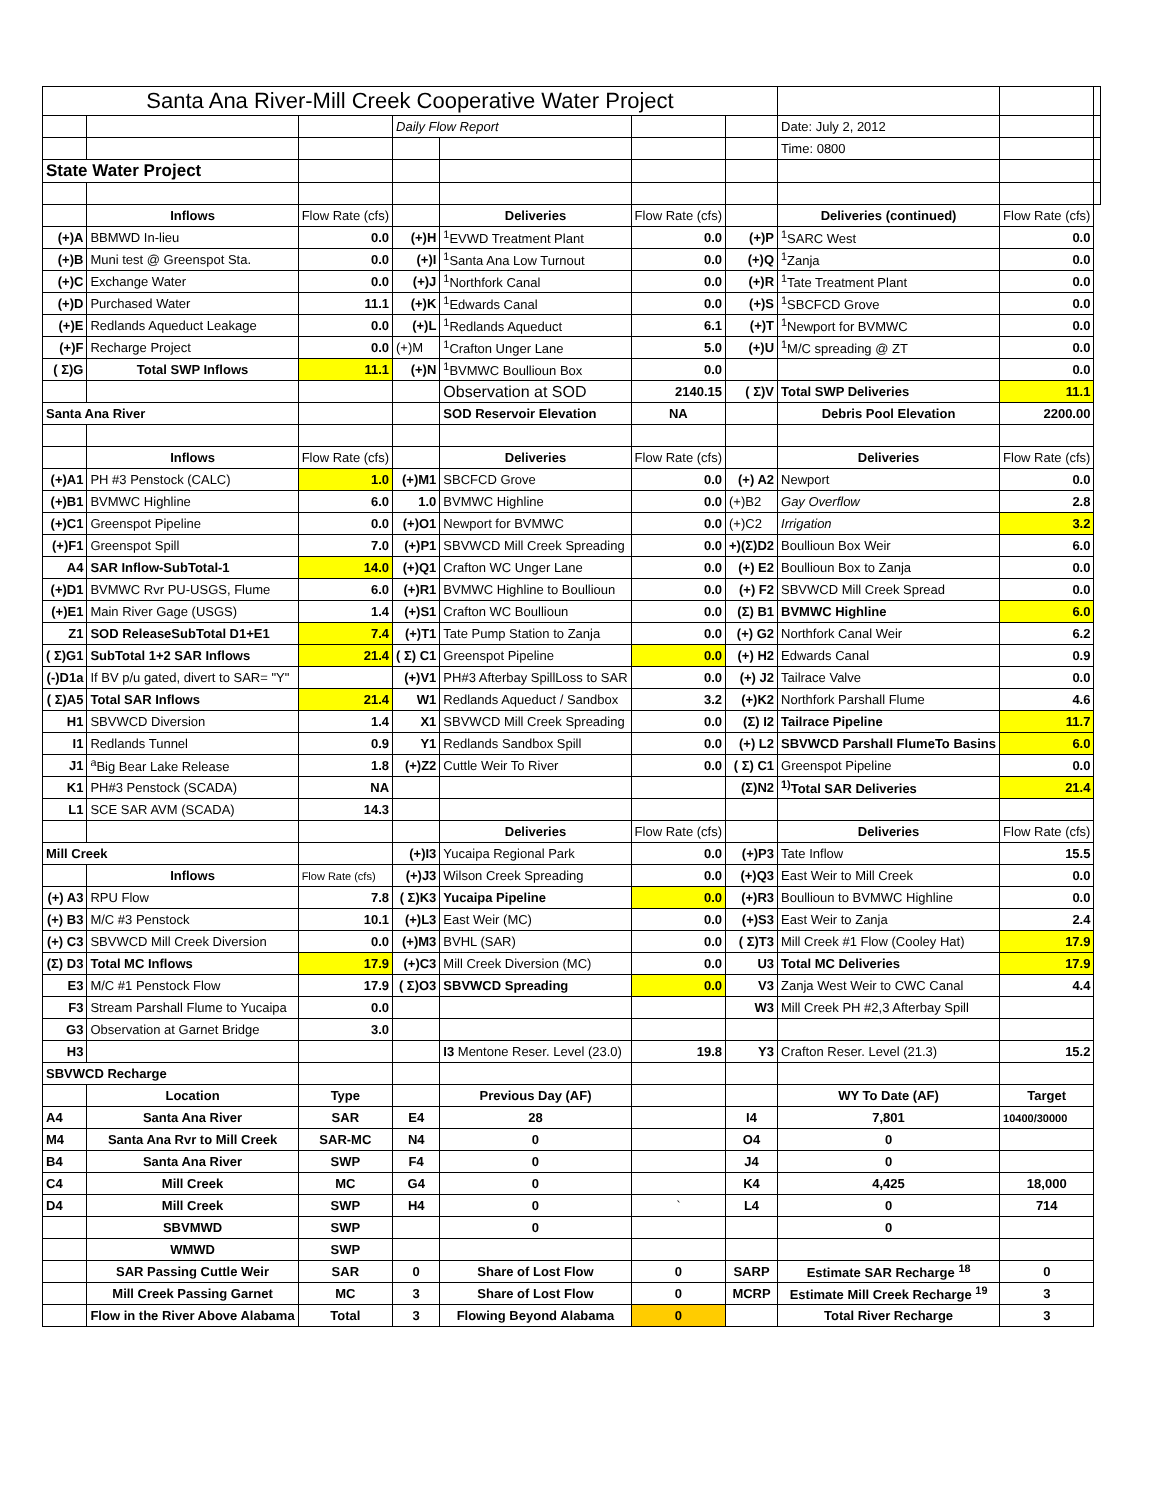| Santa Ana River-Mill Creek Cooperative Water Project | | | | | | | | | |
| | | | Daily Flow Report | | | | Date: July 2, 2012 | | |
| | | | | | | | Time: 0800 | | |
| State Water Project | | | | | | | | | |
| | Inflows | Flow Rate (cfs) | | Deliveries | Flow Rate (cfs) | | Deliveries (continued) | Flow Rate (cfs) | |
| (+)A | BBMWD In-lieu | 0.0 | (+)H | <sup>1</sup> EVWD Treatment Plant | 0.0 | (+)P | <sup>1</sup> SARC West | 0.0 | |
| (+)B | Muni test @ Greenspot Sta. | 0.0 | (+)I | <sup>1</sup> Santa Ana Low Turnout | 0.0 | (+)Q | <sup>1</sup> Zanja | 0.0 | |
| (+)C | Exchange Water | 0.0 | (+)J | <sup>1</sup> Northfork Canal | 0.0 | (+)R | <sup>1</sup> Tate Treatment Plant | 0.0 | |
| (+)D | Purchased Water | 11.1 | (+)K | <sup>1</sup> Edwards Canal | 0.0 | (+)S | <sup>1</sup> SBCFCD Grove | 0.0 | |
| (+)E | Redlands Aqueduct Leakage | 0.0 | (+)L | <sup>1</sup> Redlands Aqueduct | 6.1 | (+)T | <sup>1</sup> Newport for BVMWC | 0.0 | |
| (+)F | Recharge Project | 0.0 | (+)M | <sup>1</sup> Crafton Unger Lane | 5.0 | (+)U | <sup>1</sup> M/C spreading @ ZT | 0.0 | |
| ( Σ)G | Total SWP Inflows | 11.1 | (+)N | <sup>1</sup> BVMWC Boullioun Box | 0.0 | | | 0.0 | |
| | | | | Observation at SOD | 2140.15 | ( Σ)V | Total SWP Deliveries | 11.1 | |
| Santa Ana River | | | | SOD Reservoir Elevation | NA | | Debris Pool Elevation | 2200.00 | |
| | Inflows | Flow Rate (cfs) | | Deliveries | Flow Rate (cfs) | | Deliveries | Flow Rate (cfs) | |
| (+)A1 | PH #3 Penstock (CALC) | 1.0 | (+)M1 | SBCFCD Grove | 0.0 | (+) A2 | Newport | 0.0 | |
| (+)B1 | BVMWC Highline | 6.0 | 1.0 | BVMWC Highline | 0.0 | (+)B2 | Gay Overflow | 2.8 | |
| (+)C1 | Greenspot Pipeline | 0.0 | (+)O1 | Newport for BVMWC | 0.0 | (+)C2 | Irrigation | 3.2 | |
| (+)F1 | Greenspot Spill | 7.0 | (+)P1 | SBVWCD Mill Creek Spreading | 0.0 | +)(Σ)D2 | Boullioun Box Weir | 6.0 | |
| A4 | SAR Inflow-SubTotal-1 | 14.0 | (+)Q1 | Crafton WC Unger Lane | 0.0 | (+) E2 | Boullioun Box to Zanja | 0.0 | |
| (+)D1 | BVMWC Rvr PU-USGS, Flume | 6.0 | (+)R1 | BVMWC Highline to Boullioun | 0.0 | (+) F2 | SBVWCD Mill Creek Spread | 0.0 | |
| (+)E1 | Main River Gage (USGS) | 1.4 | (+)S1 | Crafton WC Boullioun | 0.0 | (Σ) B1 | BVMWC Highline | 6.0 | |
| Z1 | SOD ReleaseSubTotal D1+E1 | 7.4 | (+)T1 | Tate Pump Station to Zanja | 0.0 | (+) G2 | Northfork Canal Weir | 6.2 | |
| ( Σ)G1 | SubTotal 1+2 SAR Inflows | 21.4 | ( Σ) C1 | Greenspot Pipeline | 0.0 | (+) H2 | Edwards Canal | 0.9 | |
| (-)D1a | If BV p/u gated, divert to SAR= "Y" | | (+)V1 | PH#3 Afterbay SpillLoss to SAR | 0.0 | (+) J2 | Tailrace Valve | 0.0 | |
| ( Σ)A5 | Total SAR Inflows | 21.4 | W1 | Redlands Aqueduct / Sandbox | 3.2 | (+)K2 | Northfork Parshall Flume | 4.6 | |
| H1 | SBVWCD Diversion | 1.4 | X1 | SBVWCD Mill Creek Spreading | 0.0 | (Σ) I2 | Tailrace Pipeline | 11.7 | |
| I1 | Redlands Tunnel | 0.9 | Y1 | Redlands Sandbox Spill | 0.0 | (+) L2 | SBVWCD Parshall FlumeTo Basins | 6.0 | |
| J1 | <sup>a</sup> Big Bear Lake Release | 1.8 | (+)Z2 | Cuttle Weir To River | 0.0 | ( Σ) C1 | Greenspot Pipeline | 0.0 | |
| K1 | PH#3 Penstock (SCADA) | NA | | | | (Σ)N2 | <sup>1)</sup> Total SAR Deliveries | 21.4 | |
| L1 | SCE SAR AVM (SCADA) | 14.3 | | | | | | | |
| | | | | Deliveries | Flow Rate (cfs) | | Deliveries | Flow Rate (cfs) | |
| Mill Creek | | | (+)I3 | Yucaipa Regional Park | 0.0 | (+)P3 | Tate Inflow | 15.5 | |
| | Inflows | Flow Rate (cfs) | (+)J3 | Wilson Creek Spreading | 0.0 | (+)Q3 | East Weir to Mill Creek | 0.0 | |
| (+) A3 | RPU Flow | 7.8 | ( Σ)K3 | Yucaipa Pipeline | 0.0 | (+)R3 | Boullioun to BVMWC Highline | 0.0 | |
| (+) B3 | M/C #3 Penstock | 10.1 | (+)L3 | East Weir (MC) | 0.0 | (+)S3 | East Weir to Zanja | 2.4 | |
| (+) C3 | SBVWCD Mill Creek Diversion | 0.0 | (+)M3 | BVHL (SAR) | 0.0 | ( Σ)T3 | Mill Creek #1 Flow (Cooley Hat) | 17.9 | |
| (Σ) D3 | Total MC Inflows | 17.9 | (+)C3 | Mill Creek Diversion (MC) | 0.0 | U3 | Total MC Deliveries | 17.9 | |
| E3 | M/C #1 Penstock Flow | 17.9 | ( Σ)O3 | SBVWCD Spreading | 0.0 | V3 | Zanja West Weir to CWC Canal | 4.4 | |
| F3 | Stream Parshall Flume to Yucaipa | 0.0 | | | | W3 | Mill Creek PH #2,3 Afterbay Spill | | |
| G3 | Observation at Garnet Bridge | 3.0 | | | | | | | |
| H3 | | | | I3 Mentone Reser. Level (23.0) | 19.8 | Y3 | Crafton Reser. Level (21.3) | 15.2 | |
| SBVWCD Recharge | | | | | | | | | |
| | Location | Type | | Previous Day (AF) | | | WY To Date (AF) | Target | |
| A4 | Santa Ana River | SAR | E4 | 28 | | I4 | 7,801 | 10400/30000 | |
| M4 | Santa Ana Rvr to Mill Creek | SAR-MC | N4 | 0 | | O4 | 0 | | |
| B4 | Santa Ana River | SWP | F4 | 0 | | J4 | 0 | | |
| C4 | Mill Creek | MC | G4 | 0 | | K4 | 4,425 | 18,000 | |
| D4 | Mill Creek | SWP | H4 | 0 | ` | L4 | 0 | 714 | |
| | SBVMWD | SWP | | 0 | | | 0 | | |
| | WMWD | SWP | | | | | | | |
| | SAR Passing Cuttle Weir | SAR | 0 | Share of Lost Flow | 0 | SARP | Estimate SAR Recharge <sup>18</sup> | 0 | |
| | Mill Creek Passing Garnet | MC | 3 | Share of Lost Flow | 0 | MCRP | Estimate Mill Creek Recharge <sup>19</sup> | 3 | |
| | Flow in the River Above Alabama | Total | 3 | Flowing Beyond Alabama | 0 | | Total River Recharge | 3 | |